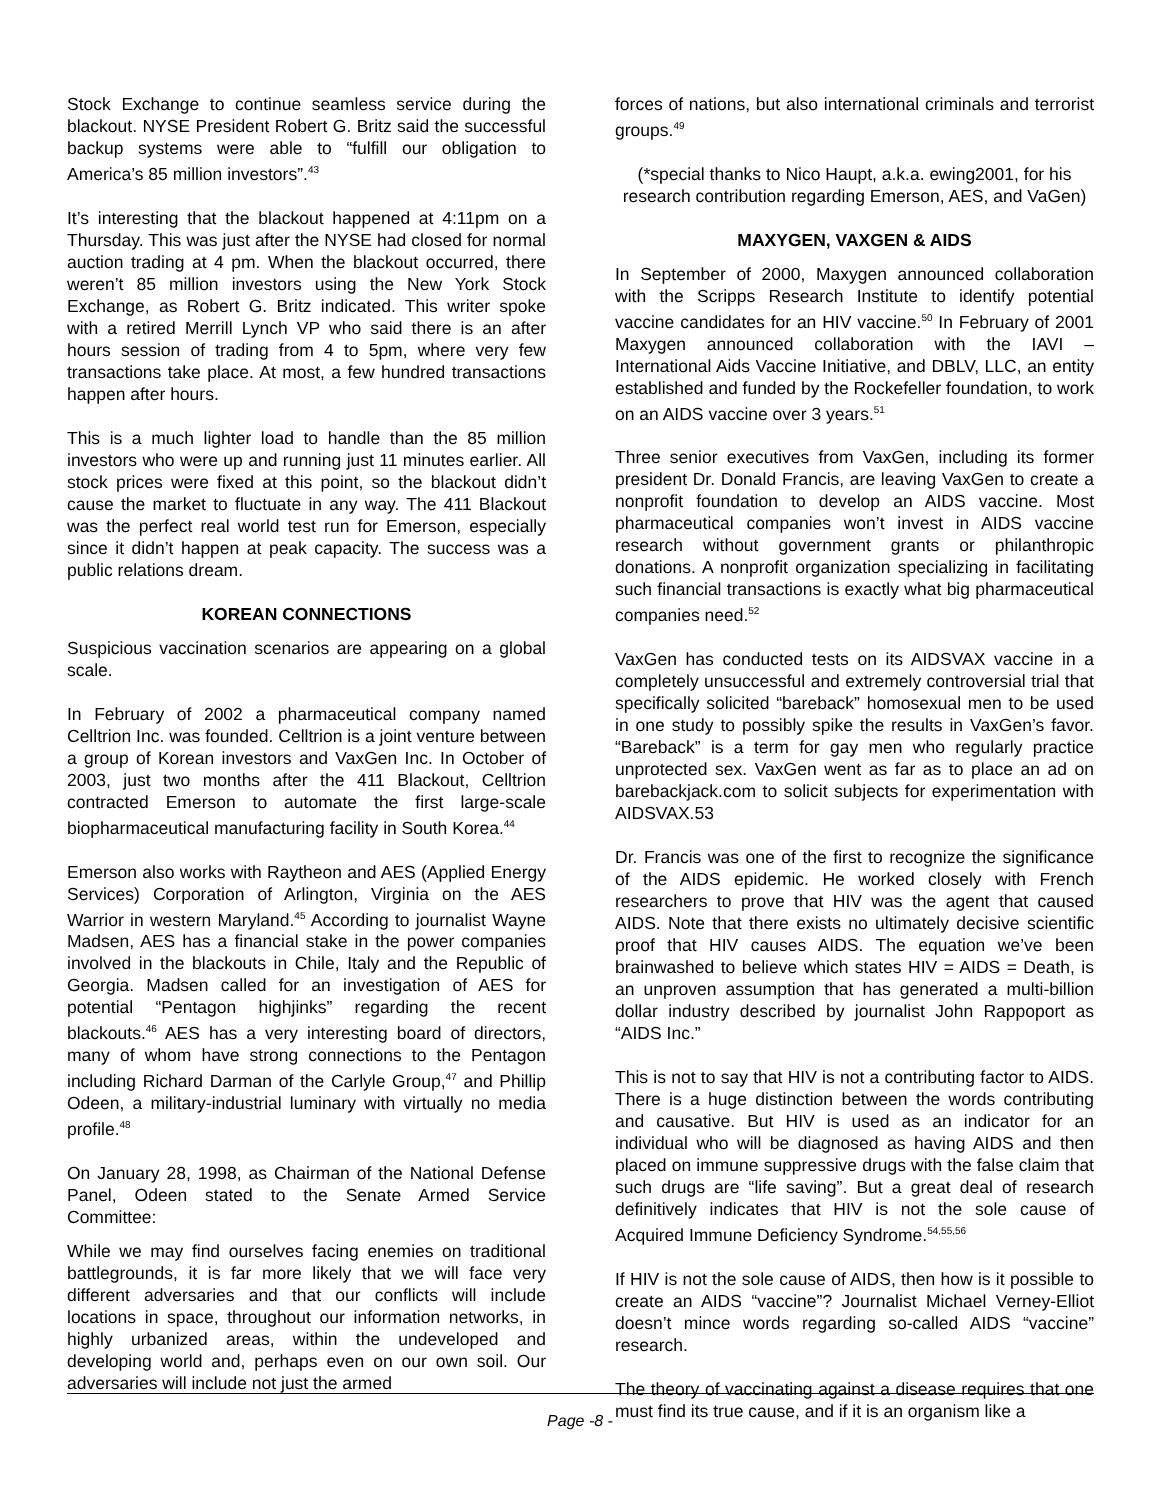Stock Exchange to continue seamless service during the blackout. NYSE President Robert G. Britz said the successful backup systems were able to “fulfill our obligation to America’s 85 million investors”.<sup>43</sup>
It’s interesting that the blackout happened at 4:11pm on a Thursday. This was just after the NYSE had closed for normal auction trading at 4 pm. When the blackout occurred, there weren’t 85 million investors using the New York Stock Exchange, as Robert G. Britz indicated. This writer spoke with a retired Merrill Lynch VP who said there is an after hours session of trading from 4 to 5pm, where very few transactions take place. At most, a few hundred transactions happen after hours.
This is a much lighter load to handle than the 85 million investors who were up and running just 11 minutes earlier. All stock prices were fixed at this point, so the blackout didn’t cause the market to fluctuate in any way. The 411 Blackout was the perfect real world test run for Emerson, especially since it didn’t happen at peak capacity. The success was a public relations dream.
KOREAN CONNECTIONS
Suspicious vaccination scenarios are appearing on a global scale.
In February of 2002 a pharmaceutical company named Celltrion Inc. was founded. Celltrion is a joint venture between a group of Korean investors and VaxGen Inc. In October of 2003, just two months after the 411 Blackout, Celltrion contracted Emerson to automate the first large-scale biopharmaceutical manufacturing facility in South Korea.<sup>44</sup>
Emerson also works with Raytheon and AES (Applied Energy Services) Corporation of Arlington, Virginia on the AES Warrior in western Maryland.<sup>45</sup> According to journalist Wayne Madsen, AES has a financial stake in the power companies involved in the blackouts in Chile, Italy and the Republic of Georgia. Madsen called for an investigation of AES for potential “Pentagon highjinks” regarding the recent blackouts.<sup>46</sup> AES has a very interesting board of directors, many of whom have strong connections to the Pentagon including Richard Darman of the Carlyle Group,<sup>47</sup> and Phillip Odeen, a military-industrial luminary with virtually no media profile.<sup>48</sup>
On January 28, 1998, as Chairman of the National Defense Panel, Odeen stated to the Senate Armed Service Committee:
While we may find ourselves facing enemies on traditional battlegrounds, it is far more likely that we will face very different adversaries and that our conflicts will include locations in space, throughout our information networks, in highly urbanized areas, within the undeveloped and developing world and, perhaps even on our own soil. Our adversaries will include not just the armed
forces of nations, but also international criminals and terrorist groups.<sup>49</sup>
(*special thanks to Nico Haupt, a.k.a. ewing2001, for his research contribution regarding Emerson, AES, and VaGen)
MAXYGEN, VAXGEN & AIDS
In September of 2000, Maxygen announced collaboration with the Scripps Research Institute to identify potential vaccine candidates for an HIV vaccine.<sup>50</sup> In February of 2001 Maxygen announced collaboration with the IAVI – International Aids Vaccine Initiative, and DBLV, LLC, an entity established and funded by the Rockefeller foundation, to work on an AIDS vaccine over 3 years.<sup>51</sup>
Three senior executives from VaxGen, including its former president Dr. Donald Francis, are leaving VaxGen to create a nonprofit foundation to develop an AIDS vaccine. Most pharmaceutical companies won’t invest in AIDS vaccine research without government grants or philanthropic donations. A nonprofit organization specializing in facilitating such financial transactions is exactly what big pharmaceutical companies need.<sup>52</sup>
VaxGen has conducted tests on its AIDSVAX vaccine in a completely unsuccessful and extremely controversial trial that specifically solicited “bareback” homosexual men to be used in one study to possibly spike the results in VaxGen’s favor. “Bareback” is a term for gay men who regularly practice unprotected sex. VaxGen went as far as to place an ad on barebackjack.com to solicit subjects for experimentation with AIDSVAX.53
Dr. Francis was one of the first to recognize the significance of the AIDS epidemic. He worked closely with French researchers to prove that HIV was the agent that caused AIDS. Note that there exists no ultimately decisive scientific proof that HIV causes AIDS. The equation we’ve been brainwashed to believe which states HIV = AIDS = Death, is an unproven assumption that has generated a multi-billion dollar industry described by journalist John Rappoport as “AIDS Inc.”
This is not to say that HIV is not a contributing factor to AIDS. There is a huge distinction between the words contributing and causative. But HIV is used as an indicator for an individual who will be diagnosed as having AIDS and then placed on immune suppressive drugs with the false claim that such drugs are “life saving”. But a great deal of research definitively indicates that HIV is not the sole cause of Acquired Immune Deficiency Syndrome.<sup>54,55,56</sup>
If HIV is not the sole cause of AIDS, then how is it possible to create an AIDS “vaccine”? Journalist Michael Verney-Elliot doesn’t mince words regarding so-called AIDS “vaccine” research.
The theory of vaccinating against a disease requires that one must find its true cause, and if it is an organism like a
Page -8 -